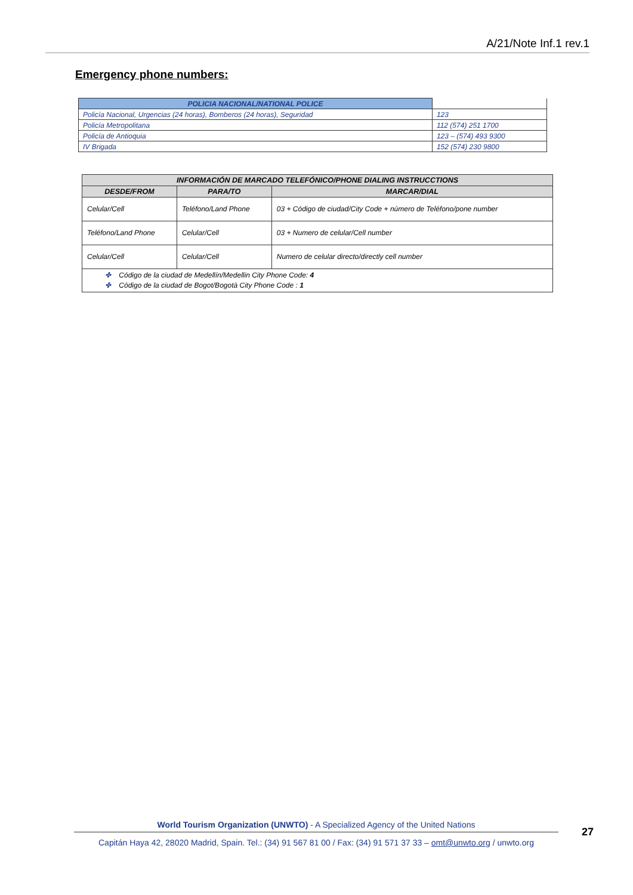A/21/Note Inf.1 rev.1
Emergency phone numbers:
| POLICIA NACIONAL/NATIONAL POLICE | |
| --- | --- |
| Policía Nacional, Urgencias (24 horas), Bomberos (24 horas), Seguridad | 123 |
| Policía Metropolitana | 112 (574) 251 1700 |
| Policía de Antioquia | 123 – (574) 493 9300 |
| IV Brigada | 152 (574) 230 9800 |
| INFORMACIÓN DE MARCADO TELEFÓNICO/PHONE DIALING INSTRUCCTIONS | | |
| --- | --- | --- |
| DESDE/FROM | PARA/TO | MARCAR/DIAL |
| Celular/Cell | Teléfono/Land Phone | 03 + Código de ciudad/City Code + número de Teléfono/pone number |
| Teléfono/Land Phone | Celular/Cell | 03 + Numero de celular/Cell number |
| Celular/Cell | Celular/Cell | Numero de celular directo/directly cell number |
| ✤ Código de la ciudad de Medellín/Medellin City Phone Code: 4 ✤ Código de la ciudad de Bogot/Bogotà City Phone Code : 1 | | |
World Tourism Organization (UNWTO) - A Specialized Agency of the United Nations
27
Capitán Haya 42, 28020 Madrid, Spain. Tel.: (34) 91 567 81 00 / Fax: (34) 91 571 37 33 – omt@unwto.org / unwto.org